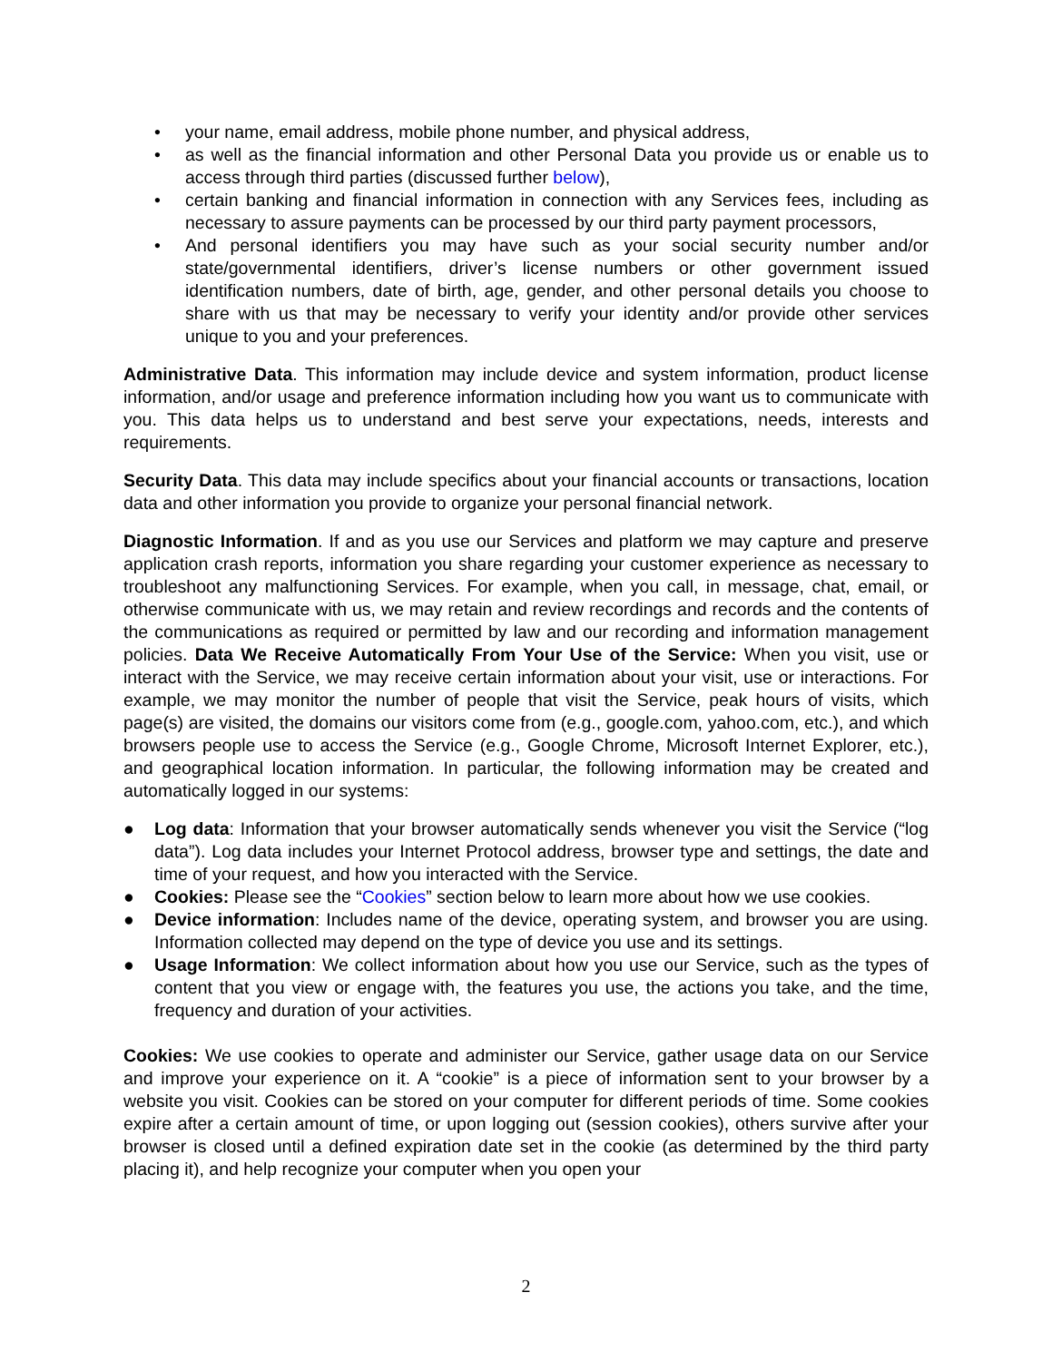• your name, email address, mobile phone number, and physical address,
• as well as the financial information and other Personal Data you provide us or enable us to access through third parties (discussed further below),
• certain banking and financial information in connection with any Services fees, including as necessary to assure payments can be processed by our third party payment processors,
• And personal identifiers you may have such as your social security number and/or state/governmental identifiers, driver’s license numbers or other government issued identification numbers, date of birth, age, gender, and other personal details you choose to share with us that may be necessary to verify your identity and/or provide other services unique to you and your preferences.
Administrative Data. This information may include device and system information, product license information, and/or usage and preference information including how you want us to communicate with you. This data helps us to understand and best serve your expectations, needs, interests and requirements.
Security Data. This data may include specifics about your financial accounts or transactions, location data and other information you provide to organize your personal financial network.
Diagnostic Information. If and as you use our Services and platform we may capture and preserve application crash reports, information you share regarding your customer experience as necessary to troubleshoot any malfunctioning Services. For example, when you call, in message, chat, email, or otherwise communicate with us, we may retain and review recordings and records and the contents of the communications as required or permitted by law and our recording and information management policies. Data We Receive Automatically From Your Use of the Service: When you visit, use or interact with the Service, we may receive certain information about your visit, use or interactions. For example, we may monitor the number of people that visit the Service, peak hours of visits, which page(s) are visited, the domains our visitors come from (e.g., google.com, yahoo.com, etc.), and which browsers people use to access the Service (e.g., Google Chrome, Microsoft Internet Explorer, etc.), and geographical location information. In particular, the following information may be created and automatically logged in our systems:
● Log data: Information that your browser automatically sends whenever you visit the Service (“log data”). Log data includes your Internet Protocol address, browser type and settings, the date and time of your request, and how you interacted with the Service.
● Cookies: Please see the “Cookies” section below to learn more about how we use cookies.
● Device information: Includes name of the device, operating system, and browser you are using. Information collected may depend on the type of device you use and its settings.
● Usage Information: We collect information about how you use our Service, such as the types of content that you view or engage with, the features you use, the actions you take, and the time, frequency and duration of your activities.
Cookies: We use cookies to operate and administer our Service, gather usage data on our Service and improve your experience on it. A “cookie” is a piece of information sent to your browser by a website you visit. Cookies can be stored on your computer for different periods of time. Some cookies expire after a certain amount of time, or upon logging out (session cookies), others survive after your browser is closed until a defined expiration date set in the cookie (as determined by the third party placing it), and help recognize your computer when you open your
2